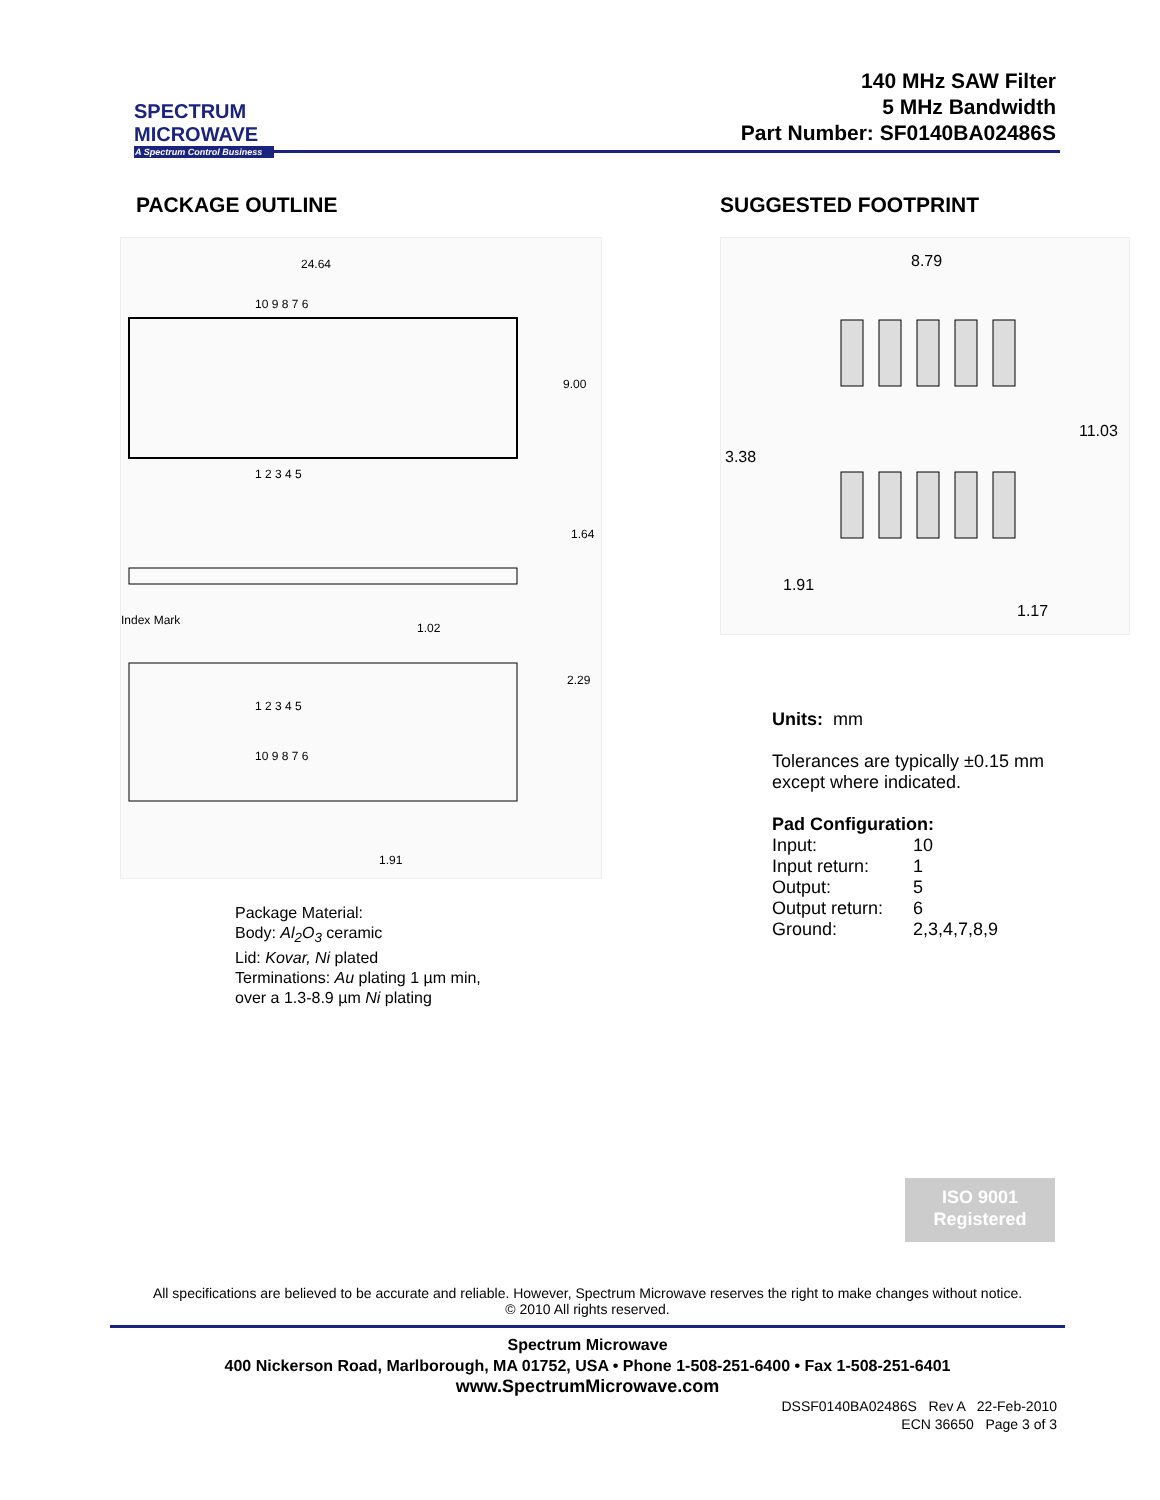SPECTRUM MICROWAVE
A Spectrum Control Business
140 MHz SAW Filter
5 MHz Bandwidth
Part Number: SF0140BA02486S
PACKAGE OUTLINE
24.64
10 9 8 7 6
9.00
1 2 3 4 5
1.64
Index Mark
1.02
2.29
1 2 3 4 5
10 9 8 7 6
1.91
Package Material:
Body: Al<sub>2</sub>O<sub>3</sub> ceramic
Lid: Kovar, Ni plated
Terminations: Au plating 1 µm min,
over a 1.3-8.9 µm Ni plating
SUGGESTED FOOTPRINT
8.79
11.03
3.38
1.91
1.17
Units: mm
Tolerances are typically ±0.15 mm
except where indicated.
Pad Configuration:
| Input: | 10 |
| Input return: | 1 |
| Output: | 5 |
| Output return: | 6 |
| Ground: | 2,3,4,7,8,9 |
ISO 9001
Registered
All specifications are believed to be accurate and reliable. However, Spectrum Microwave reserves the right to make changes without notice.
© 2010 All rights reserved.
Spectrum Microwave
400 Nickerson Road, Marlborough, MA 01752, USA • Phone 1-508-251-6400 • Fax 1-508-251-6401
www.SpectrumMicrowave.com
DSSF0140BA02486S Rev A 22-Feb-2010
ECN 36650 Page 3 of 3